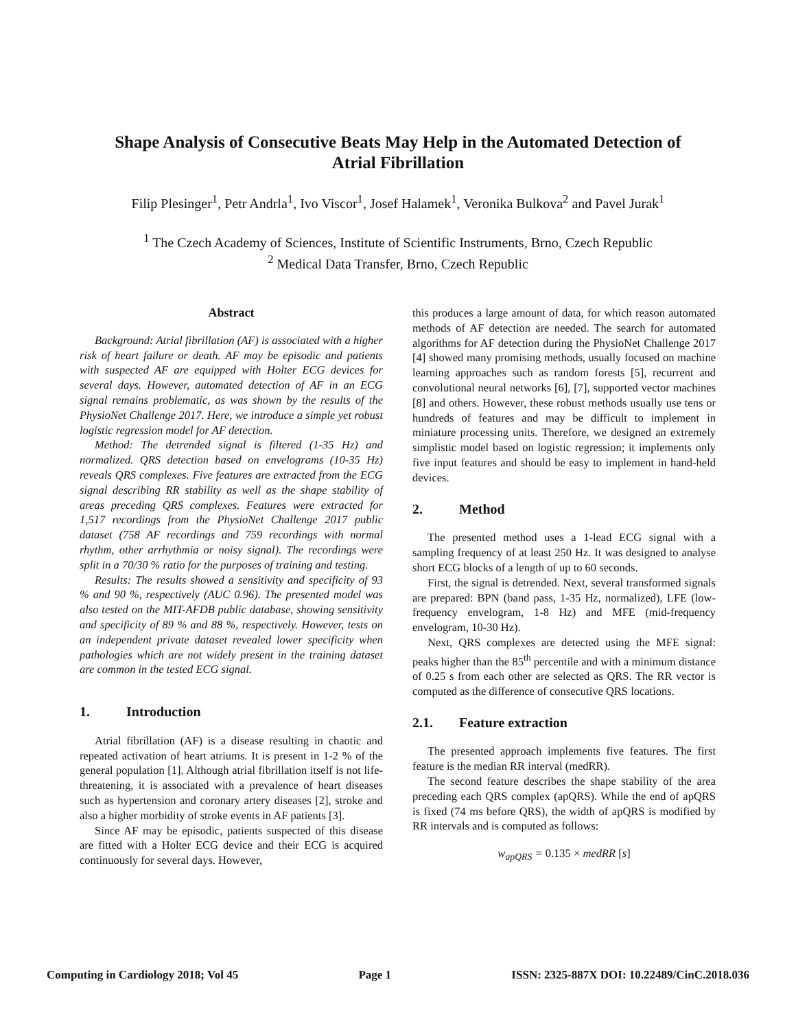Shape Analysis of Consecutive Beats May Help in the Automated Detection of
Atrial Fibrillation
Filip Plesinger<sup>1</sup>, Petr Andrla<sup>1</sup>, Ivo Viscor<sup>1</sup>, Josef Halamek<sup>1</sup>, Veronika Bulkova<sup>2</sup> and Pavel Jurak<sup>1</sup>
<sup>1</sup> The Czech Academy of Sciences, Institute of Scientific Instruments, Brno, Czech Republic
<sup>2</sup> Medical Data Transfer, Brno, Czech Republic
Abstract
Background: Atrial fibrillation (AF) is associated with a higher risk of heart failure or death. AF may be episodic and patients with suspected AF are equipped with Holter ECG devices for several days. However, automated detection of AF in an ECG signal remains problematic, as was shown by the results of the PhysioNet Challenge 2017. Here, we introduce a simple yet robust logistic regression model for AF detection.
Method: The detrended signal is filtered (1-35 Hz) and normalized. QRS detection based on envelograms (10-35 Hz) reveals QRS complexes. Five features are extracted from the ECG signal describing RR stability as well as the shape stability of areas preceding QRS complexes. Features were extracted for 1,517 recordings from the PhysioNet Challenge 2017 public dataset (758 AF recordings and 759 recordings with normal rhythm, other arrhythmia or noisy signal). The recordings were split in a 70/30 % ratio for the purposes of training and testing.
Results: The results showed a sensitivity and specificity of 93 % and 90 %, respectively (AUC 0.96). The presented model was also tested on the MIT-AFDB public database, showing sensitivity and specificity of 89 % and 88 %, respectively. However, tests on an independent private dataset revealed lower specificity when pathologies which are not widely present in the training dataset are common in the tested ECG signal.
1. Introduction
Atrial fibrillation (AF) is a disease resulting in chaotic and repeated activation of heart atriums. It is present in 1-2 % of the general population [1]. Although atrial fibrillation itself is not life-threatening, it is associated with a prevalence of heart diseases such as hypertension and coronary artery diseases [2], stroke and also a higher morbidity of stroke events in AF patients [3].
Since AF may be episodic, patients suspected of this disease are fitted with a Holter ECG device and their ECG is acquired continuously for several days. However,
this produces a large amount of data, for which reason automated methods of AF detection are needed. The search for automated algorithms for AF detection during the PhysioNet Challenge 2017 [4] showed many promising methods, usually focused on machine learning approaches such as random forests [5], recurrent and convolutional neural networks [6], [7], supported vector machines [8] and others. However, these robust methods usually use tens or hundreds of features and may be difficult to implement in miniature processing units. Therefore, we designed an extremely simplistic model based on logistic regression; it implements only five input features and should be easy to implement in hand-held devices.
2. Method
The presented method uses a 1-lead ECG signal with a sampling frequency of at least 250 Hz. It was designed to analyse short ECG blocks of a length of up to 60 seconds.
First, the signal is detrended. Next, several transformed signals are prepared: BPN (band pass, 1-35 Hz, normalized), LFE (low-frequency envelogram, 1-8 Hz) and MFE (mid-frequency envelogram, 10-30 Hz).
Next, QRS complexes are detected using the MFE signal: peaks higher than the 85<sup>th</sup> percentile and with a minimum distance of 0.25 s from each other are selected as QRS. The RR vector is computed as the difference of consecutive QRS locations.
2.1. Feature extraction
The presented approach implements five features. The first feature is the median RR interval (medRR).
The second feature describes the shape stability of the area preceding each QRS complex (apQRS). While the end of apQRS is fixed (74 ms before QRS), the width of apQRS is modified by RR intervals and is computed as follows:
w<sub>apQRS</sub> = 0.135 × medRR [s]
Computing in Cardiology 2018; Vol 45 Page 1 ISSN: 2325-887X DOI: 10.22489/CinC.2018.036